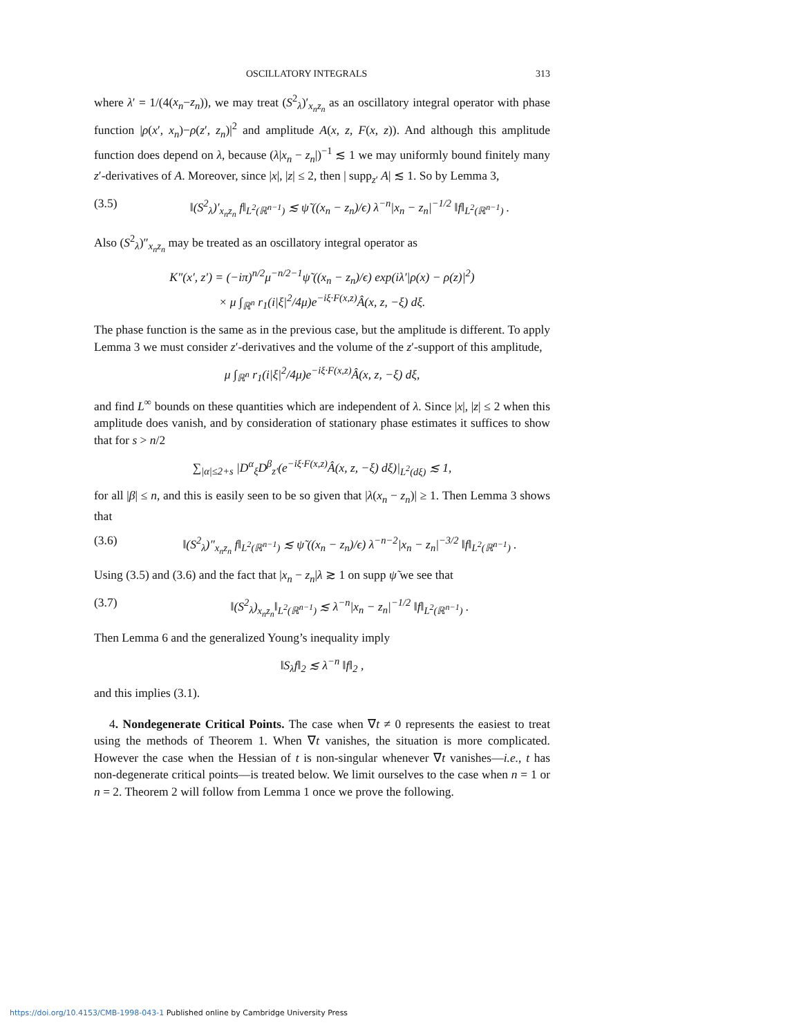OSCILLATORY INTEGRALS 313
where λ′ = 1/(4(x<sub>n</sub>−z<sub>n</sub>)), we may treat (S<sup>2</sup><sub>λ</sub>)′<sub>x<sub>n</sub>z<sub>n</sub></sub> as an oscillatory integral operator with phase function |ρ(x′, x<sub>n</sub>)−ρ(z′, z<sub>n</sub>)|<sup>2</sup> and amplitude A(x, z, F(x, z)). And although this amplitude function does depend on λ, because (λ|x<sub>n</sub> − z<sub>n</sub>|)<sup>−1</sup> ≲ 1 we may uniformly bound finitely many z′-derivatives of A. Moreover, since |x|, |z| ≤ 2, then | supp<sub>z′</sub> A| ≲ 1. So by Lemma 3,
(3.5) ‖(S<sup>2</sup><sub>λ</sub>)′<sub>x<sub>n</sub>z<sub>n</sub></sub> f‖<sub>L<sup>2</sup>(ℝ<sup>n−1</sup>)</sub> ≲ ψ̃ ((x<sub>n</sub> − z<sub>n</sub>)/ϵ) λ<sup>−n</sup>|x<sub>n</sub> − z<sub>n</sub>|<sup>−1/2</sup> ‖f‖<sub>L<sup>2</sup>(ℝ<sup>n−1</sup>)</sub> .
Also (S<sup>2</sup><sub>λ</sub>)″<sub>x<sub>n</sub>z<sub>n</sub></sub> may be treated as an oscillatory integral operator as
K″(x′, z′) = (−iπ)<sup>n/2</sup>μ<sup>−n/2−1</sup>ψ̃ ((x<sub>n</sub> − z<sub>n</sub>)/ϵ) exp(iλ′|ρ(x) − ρ(z)|<sup>2</sup>)
× μ ∫<sub>ℝ<sup>n</sup></sub> r<sub>1</sub>(i|ξ|<sup>2</sup>/4μ)e<sup>−iξ·F(x,z)</sup>Â(x, z, −ξ) dξ.
The phase function is the same as in the previous case, but the amplitude is different. To apply Lemma 3 we must consider z′-derivatives and the volume of the z′-support of this amplitude,
μ ∫<sub>ℝ<sup>n</sup></sub> r<sub>1</sub>(i|ξ|<sup>2</sup>/4μ)e<sup>−iξ·F(x,z)</sup>Â(x, z, −ξ) dξ,
and find L<sup>∞</sup> bounds on these quantities which are independent of λ. Since |x|, |z| ≤ 2 when this amplitude does vanish, and by consideration of stationary phase estimates it suffices to show that for s > n/2
∑<sub>|α|≤2+s</sub> |D<sup>α</sup><sub>ξ</sub>D<sup>β</sup><sub>z′</sub>(e<sup>−iξ·F(x,z)</sup>Â(x, z, −ξ) dξ)|<sub>L<sup>2</sup>(dξ)</sub> ≲ 1,
for all |β| ≤ n, and this is easily seen to be so given that |λ(x<sub>n</sub> − z<sub>n</sub>)| ≥ 1. Then Lemma 3 shows that
(3.6) ‖(S<sup>2</sup><sub>λ</sub>)″<sub>x<sub>n</sub>z<sub>n</sub></sub> f‖<sub>L<sup>2</sup>(ℝ<sup>n−1</sup>)</sub> ≲ ψ̃ ((x<sub>n</sub> − z<sub>n</sub>)/ϵ) λ<sup>−n−2</sup>|x<sub>n</sub> − z<sub>n</sub>|<sup>−3/2</sup> ‖f‖<sub>L<sup>2</sup>(ℝ<sup>n−1</sup>)</sub> .
Using (3.5) and (3.6) and the fact that |x<sub>n</sub> − z<sub>n</sub>|λ ≳ 1 on supp ψ̃ we see that
(3.7) ‖(S<sup>2</sup><sub>λ</sub>)<sub>x<sub>n</sub>z<sub>n</sub></sub>‖<sub>L<sup>2</sup>(ℝ<sup>n−1</sup>)</sub> ≲ λ<sup>−n</sup>|x<sub>n</sub> − z<sub>n</sub>|<sup>−1/2</sup> ‖f‖<sub>L<sup>2</sup>(ℝ<sup>n−1</sup>)</sub> .
Then Lemma 6 and the generalized Young’s inequality imply
‖S<sub>λ</sub>f‖<sub>2</sub> ≲ λ<sup>−n</sup> ‖f‖<sub>2</sub> ,
and this implies (3.1).
4. Nondegenerate Critical Points. The case when ∇t ≠ 0 represents the easiest to treat using the methods of Theorem 1. When ∇t vanishes, the situation is more complicated. However the case when the Hessian of t is non-singular whenever ∇t vanishes—i.e., t has non-degenerate critical points—is treated below. We limit ourselves to the case when n = 1 or n = 2. Theorem 2 will follow from Lemma 1 once we prove the following.
https://doi.org/10.4153/CMB-1998-043-1 Published online by Cambridge University Press